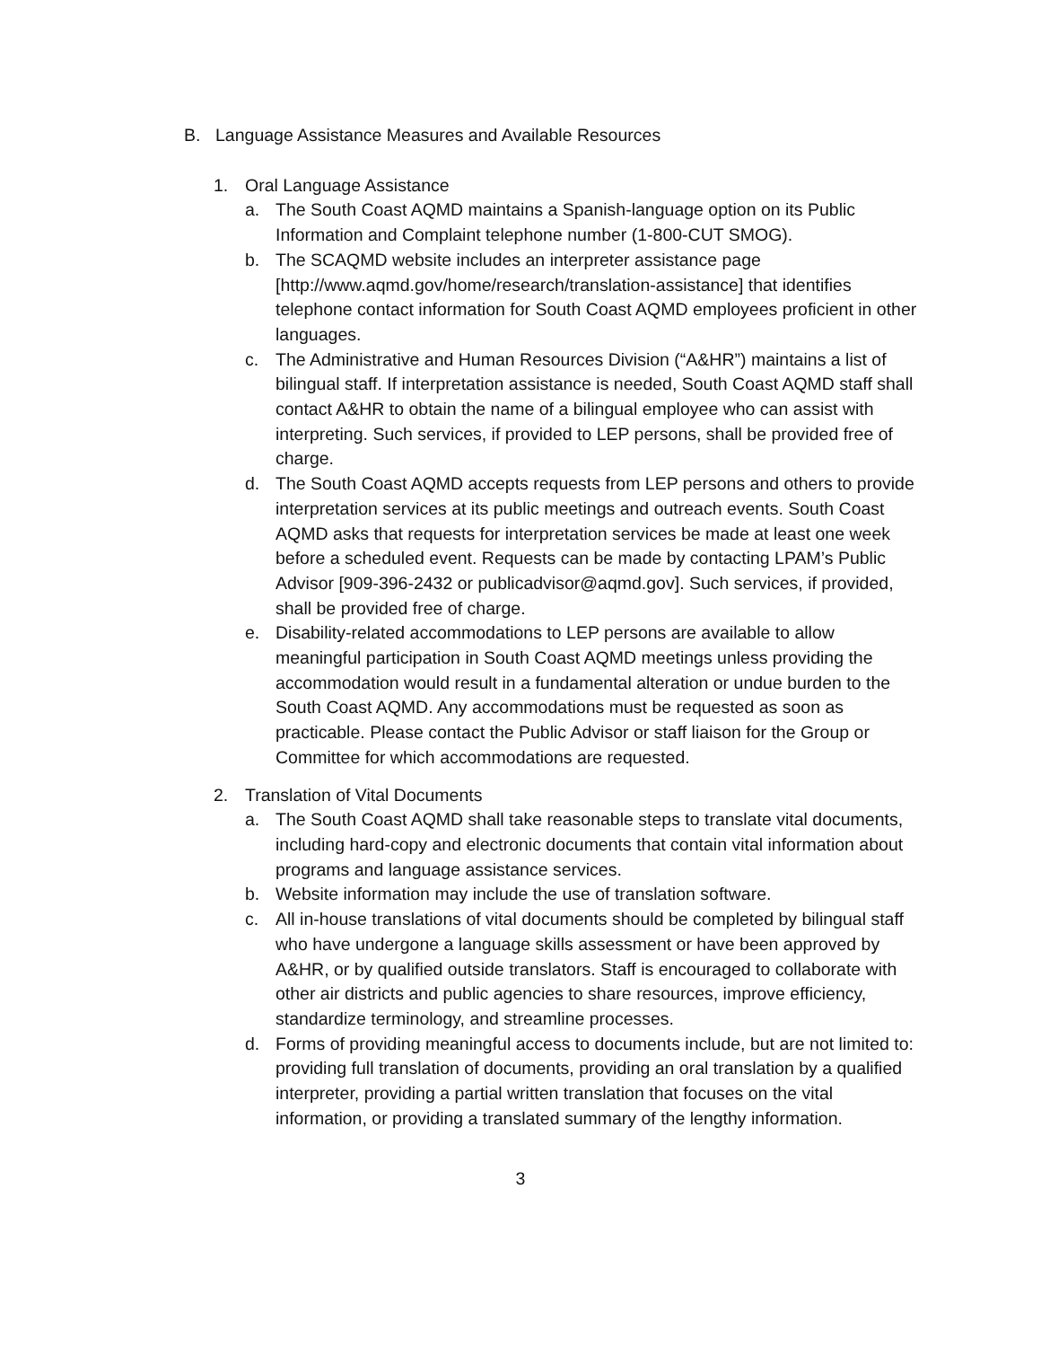B. Language Assistance Measures and Available Resources
1. Oral Language Assistance
a. The South Coast AQMD maintains a Spanish-language option on its Public Information and Complaint telephone number (1-800-CUT SMOG).
b. The SCAQMD website includes an interpreter assistance page [http://www.aqmd.gov/home/research/translation-assistance] that identifies telephone contact information for South Coast AQMD employees proficient in other languages.
c. The Administrative and Human Resources Division (“A&HR”) maintains a list of bilingual staff. If interpretation assistance is needed, South Coast AQMD staff shall contact A&HR to obtain the name of a bilingual employee who can assist with interpreting. Such services, if provided to LEP persons, shall be provided free of charge.
d. The South Coast AQMD accepts requests from LEP persons and others to provide interpretation services at its public meetings and outreach events. South Coast AQMD asks that requests for interpretation services be made at least one week before a scheduled event. Requests can be made by contacting LPAM’s Public Advisor [909-396-2432 or publicadvisor@aqmd.gov]. Such services, if provided, shall be provided free of charge.
e. Disability-related accommodations to LEP persons are available to allow meaningful participation in South Coast AQMD meetings unless providing the accommodation would result in a fundamental alteration or undue burden to the South Coast AQMD. Any accommodations must be requested as soon as practicable. Please contact the Public Advisor or staff liaison for the Group or Committee for which accommodations are requested.
2. Translation of Vital Documents
a. The South Coast AQMD shall take reasonable steps to translate vital documents, including hard-copy and electronic documents that contain vital information about programs and language assistance services.
b. Website information may include the use of translation software.
c. All in-house translations of vital documents should be completed by bilingual staff who have undergone a language skills assessment or have been approved by A&HR, or by qualified outside translators. Staff is encouraged to collaborate with other air districts and public agencies to share resources, improve efficiency, standardize terminology, and streamline processes.
d. Forms of providing meaningful access to documents include, but are not limited to: providing full translation of documents, providing an oral translation by a qualified interpreter, providing a partial written translation that focuses on the vital information, or providing a translated summary of the lengthy information.
3